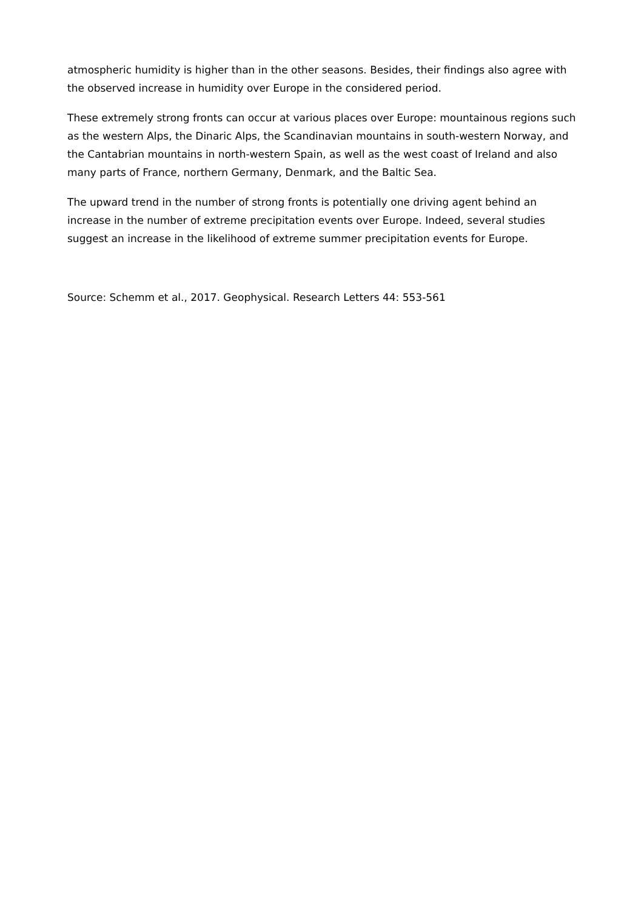atmospheric humidity is higher than in the other seasons. Besides, their findings also agree with the observed increase in humidity over Europe in the considered period.
These extremely strong fronts can occur at various places over Europe: mountainous regions such as the western Alps, the Dinaric Alps, the Scandinavian mountains in south-western Norway, and the Cantabrian mountains in north-western Spain, as well as the west coast of Ireland and also many parts of France, northern Germany, Denmark, and the Baltic Sea.
The upward trend in the number of strong fronts is potentially one driving agent behind an increase in the number of extreme precipitation events over Europe. Indeed, several studies suggest an increase in the likelihood of extreme summer precipitation events for Europe.
Source: Schemm et al., 2017. Geophysical. Research Letters 44: 553-561